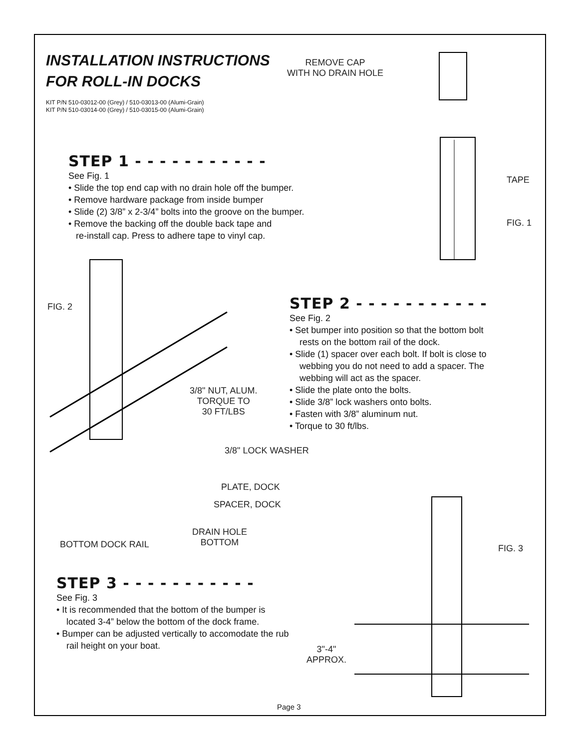INSTALLATION INSTRUCTIONS
FOR ROLL-IN DOCKS
KIT P/N 510-03012-00 (Grey) / 510-03013-00 (Alumi-Grain)
KIT P/N 510-03014-00 (Grey) / 510-03015-00 (Alumi-Grain)
REMOVE CAP
WITH NO DRAIN HOLE
TAPE
FIG. 1
STEP 1 - - - - - - - - - - -
See Fig. 1
• Slide the top end cap with no drain hole off the bumper.
• Remove hardware package from inside bumper
• Slide (2) 3/8” x 2-3/4” bolts into the groove on the bumper.
• Remove the backing off the double back tape and
re-install cap. Press to adhere tape to vinyl cap.
FIG. 2
3/8" NUT, ALUM.
TORQUE TO
30 FT/LBS
3/8" LOCK WASHER
PLATE, DOCK
SPACER, DOCK
DRAIN HOLE
BOTTOM
BOTTOM DOCK RAIL
STEP 2 - - - - - - - - - - -
See Fig. 2
• Set bumper into position so that the bottom bolt
rests on the bottom rail of the dock.
• Slide (1) spacer over each bolt. If bolt is close to
webbing you do not need to add a spacer. The
webbing will act as the spacer.
• Slide the plate onto the bolts.
• Slide 3/8” lock washers onto bolts.
• Fasten with 3/8” aluminum nut.
• Torque to 30 ft/lbs.
FIG. 3
3"-4"
APPROX.
STEP 3 - - - - - - - - - - -
See Fig. 3
• It is recommended that the bottom of the bumper is
located 3-4” below the bottom of the dock frame.
• Bumper can be adjusted vertically to accomodate the rub
rail height on your boat.
Page 3